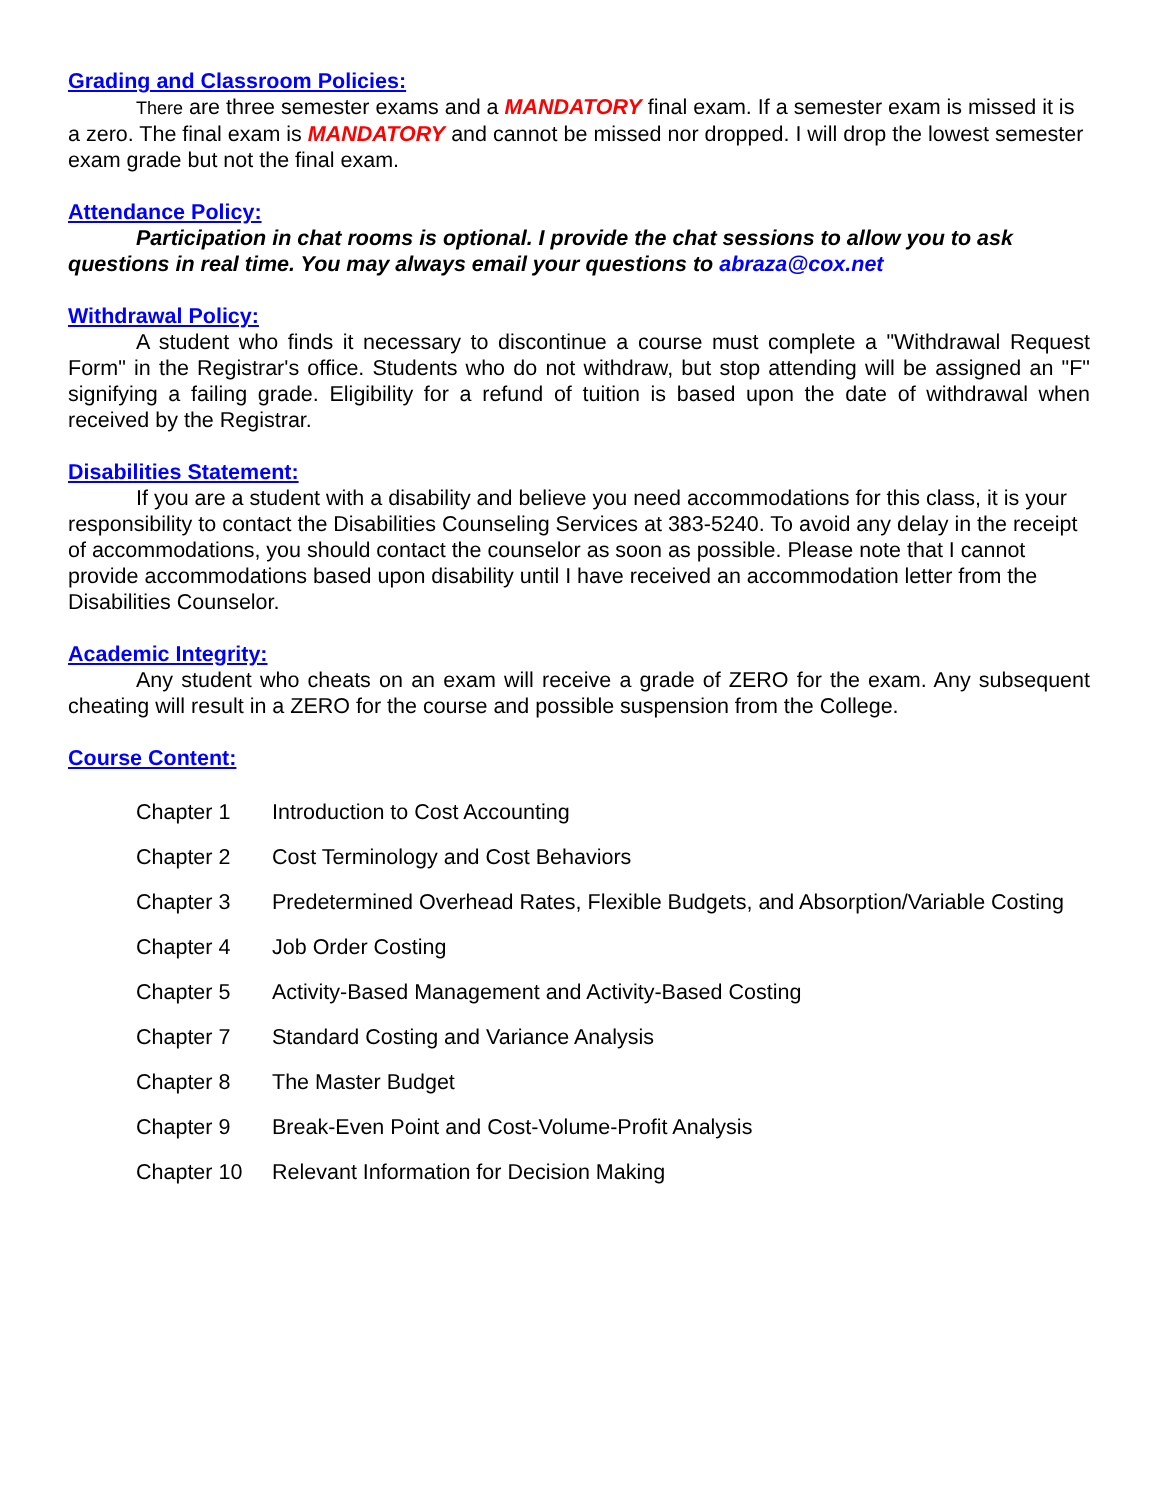Grading and Classroom Policies:
There are three semester exams and a MANDATORY final exam. If a semester exam is missed it is a zero. The final exam is MANDATORY and cannot be missed nor dropped. I will drop the lowest semester exam grade but not the final exam.
Attendance Policy:
Participation in chat rooms is optional. I provide the chat sessions to allow you to ask questions in real time. You may always email your questions to abraza@cox.net
Withdrawal Policy:
A student who finds it necessary to discontinue a course must complete a "Withdrawal Request Form" in the Registrar's office. Students who do not withdraw, but stop attending will be assigned an "F" signifying a failing grade. Eligibility for a refund of tuition is based upon the date of withdrawal when received by the Registrar.
Disabilities Statement:
If you are a student with a disability and believe you need accommodations for this class, it is your responsibility to contact the Disabilities Counseling Services at 383-5240. To avoid any delay in the receipt of accommodations, you should contact the counselor as soon as possible. Please note that I cannot provide accommodations based upon disability until I have received an accommodation letter from the Disabilities Counselor.
Academic Integrity:
Any student who cheats on an exam will receive a grade of ZERO for the exam. Any subsequent cheating will result in a ZERO for the course and possible suspension from the College.
Course Content:
| Chapter 1 | Introduction to Cost Accounting |
| Chapter 2 | Cost Terminology and Cost Behaviors |
| Chapter 3 | Predetermined Overhead Rates, Flexible Budgets, and Absorption/Variable Costing |
| Chapter 4 | Job Order Costing |
| Chapter 5 | Activity-Based Management and Activity-Based Costing |
| Chapter 7 | Standard Costing and Variance Analysis |
| Chapter 8 | The Master Budget |
| Chapter 9 | Break-Even Point and Cost-Volume-Profit Analysis |
| Chapter 10 | Relevant Information for Decision Making |